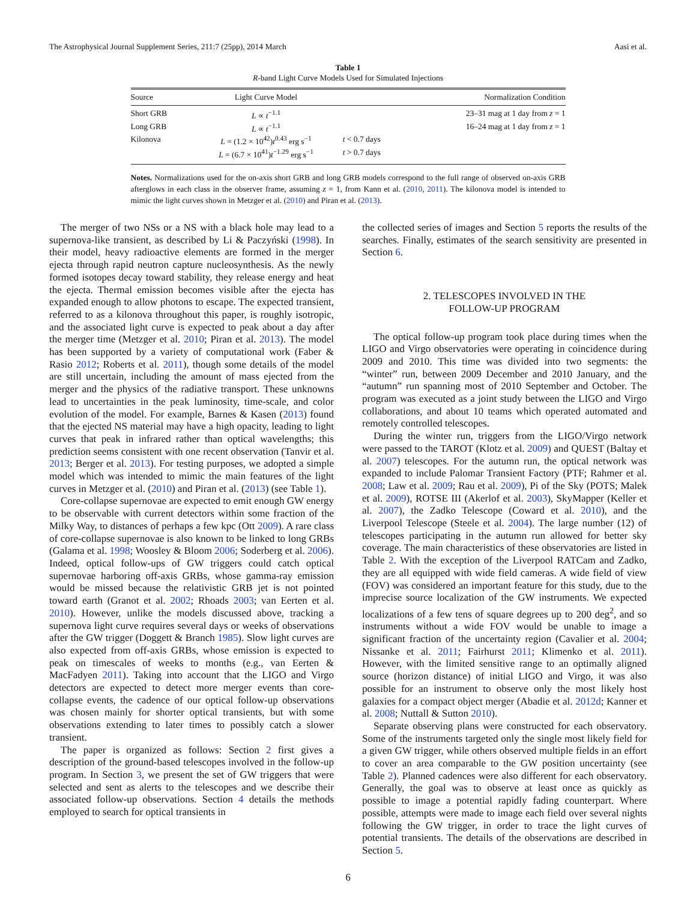The Astrophysical Journal Supplement Series, 211:7 (25pp), 2014 March Aasi et al.
Table 1
R-band Light Curve Models Used for Simulated Injections
| Source | Light Curve Model | | Normalization Condition |
| --- | --- | --- | --- |
| Short GRB | L ∝ t<sup>−1.1</sup> | | 23–31 mag at 1 day from z = 1 |
| Long GRB | L ∝ t<sup>−1.1</sup> | | 16–24 mag at 1 day from z = 1 |
| Kilonova | L = (1.2 × 10<sup>42</sup>) t<sup>0.43</sup> erg s<sup>−1</sup> | t < 0.7 days | |
| | L = (6.7 × 10<sup>41</sup>) t<sup>−1.29</sup> erg s<sup>−1</sup> | t > 0.7 days | |
Notes. Normalizations used for the on-axis short GRB and long GRB models correspond to the full range of observed on-axis GRB afterglows in each class in the observer frame, assuming z = 1, from Kann et al. (2010, 2011). The kilonova model is intended to mimic the light curves shown in Metzger et al. (2010) and Piran et al. (2013).
The merger of two NSs or a NS with a black hole may lead to a supernova-like transient, as described by Li & Paczyński (1998). In their model, heavy radioactive elements are formed in the merger ejecta through rapid neutron capture nucleosynthesis. As the newly formed isotopes decay toward stability, they release energy and heat the ejecta. Thermal emission becomes visible after the ejecta has expanded enough to allow photons to escape. The expected transient, referred to as a kilonova throughout this paper, is roughly isotropic, and the associated light curve is expected to peak about a day after the merger time (Metzger et al. 2010; Piran et al. 2013). The model has been supported by a variety of computational work (Faber & Rasio 2012; Roberts et al. 2011), though some details of the model are still uncertain, including the amount of mass ejected from the merger and the physics of the radiative transport. These unknowns lead to uncertainties in the peak luminosity, time-scale, and color evolution of the model. For example, Barnes & Kasen (2013) found that the ejected NS material may have a high opacity, leading to light curves that peak in infrared rather than optical wavelengths; this prediction seems consistent with one recent observation (Tanvir et al. 2013; Berger et al. 2013). For testing purposes, we adopted a simple model which was intended to mimic the main features of the light curves in Metzger et al. (2010) and Piran et al. (2013) (see Table 1).
Core-collapse supernovae are expected to emit enough GW energy to be observable with current detectors within some fraction of the Milky Way, to distances of perhaps a few kpc (Ott 2009). A rare class of core-collapse supernovae is also known to be linked to long GRBs (Galama et al. 1998; Woosley & Bloom 2006; Soderberg et al. 2006). Indeed, optical follow-ups of GW triggers could catch optical supernovae harboring off-axis GRBs, whose gamma-ray emission would be missed because the relativistic GRB jet is not pointed toward earth (Granot et al. 2002; Rhoads 2003; van Eerten et al. 2010). However, unlike the models discussed above, tracking a supernova light curve requires several days or weeks of observations after the GW trigger (Doggett & Branch 1985). Slow light curves are also expected from off-axis GRBs, whose emission is expected to peak on timescales of weeks to months (e.g., van Eerten & MacFadyen 2011). Taking into account that the LIGO and Virgo detectors are expected to detect more merger events than core-collapse events, the cadence of our optical follow-up observations was chosen mainly for shorter optical transients, but with some observations extending to later times to possibly catch a slower transient.
The paper is organized as follows: Section 2 first gives a description of the ground-based telescopes involved in the follow-up program. In Section 3, we present the set of GW triggers that were selected and sent as alerts to the telescopes and we describe their associated follow-up observations. Section 4 details the methods employed to search for optical transients in
the collected series of images and Section 5 reports the results of the searches. Finally, estimates of the search sensitivity are presented in Section 6.
2. TELESCOPES INVOLVED IN THE
FOLLOW-UP PROGRAM
The optical follow-up program took place during times when the LIGO and Virgo observatories were operating in coincidence during 2009 and 2010. This time was divided into two segments: the “winter” run, between 2009 December and 2010 January, and the “autumn” run spanning most of 2010 September and October. The program was executed as a joint study between the LIGO and Virgo collaborations, and about 10 teams which operated automated and remotely controlled telescopes.
During the winter run, triggers from the LIGO/Virgo network were passed to the TAROT (Klotz et al. 2009) and QUEST (Baltay et al. 2007) telescopes. For the autumn run, the optical network was expanded to include Palomar Transient Factory (PTF; Rahmer et al. 2008; Law et al. 2009; Rau et al. 2009), Pi of the Sky (POTS; Malek et al. 2009), ROTSE III (Akerlof et al. 2003), SkyMapper (Keller et al. 2007), the Zadko Telescope (Coward et al. 2010), and the Liverpool Telescope (Steele et al. 2004). The large number (12) of telescopes participating in the autumn run allowed for better sky coverage. The main characteristics of these observatories are listed in Table 2. With the exception of the Liverpool RATCam and Zadko, they are all equipped with wide field cameras. A wide field of view (FOV) was considered an important feature for this study, due to the imprecise source localization of the GW instruments. We expected localizations of a few tens of square degrees up to 200 deg<sup>2</sup>, and so instruments without a wide FOV would be unable to image a significant fraction of the uncertainty region (Cavalier et al. 2004; Nissanke et al. 2011; Fairhurst 2011; Klimenko et al. 2011). However, with the limited sensitive range to an optimally aligned source (horizon distance) of initial LIGO and Virgo, it was also possible for an instrument to observe only the most likely host galaxies for a compact object merger (Abadie et al. 2012d; Kanner et al. 2008; Nuttall & Sutton 2010).
Separate observing plans were constructed for each observatory. Some of the instruments targeted only the single most likely field for a given GW trigger, while others observed multiple fields in an effort to cover an area comparable to the GW position uncertainty (see Table 2). Planned cadences were also different for each observatory. Generally, the goal was to observe at least once as quickly as possible to image a potential rapidly fading counterpart. Where possible, attempts were made to image each field over several nights following the GW trigger, in order to trace the light curves of potential transients. The details of the observations are described in Section 5.
6